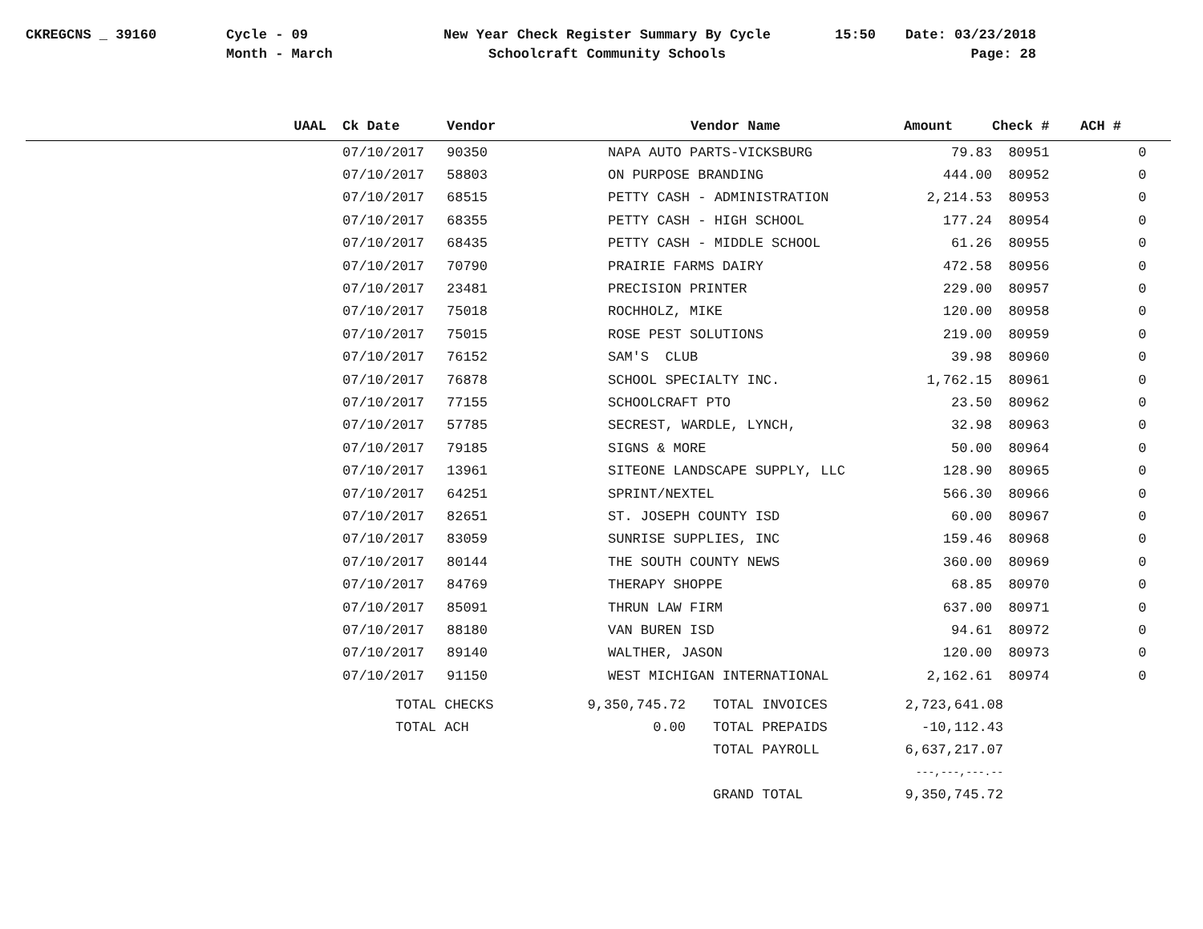CKREGCNS _ 39160 Cycle - 09
Month - March
New Year Check Register Summary By Cycle
Schoolcraft Community Schools
15:50 Date: 03/23/2018
Page: 28
| UAAL | Ck Date | Vendor | Vendor Name | Amount | Check # | ACH # |
| --- | --- | --- | --- | --- | --- | --- |
| | 07/10/2017 | 90350 | NAPA AUTO PARTS-VICKSBURG | 79.83 | 80951 | 0 |
| | 07/10/2017 | 58803 | ON PURPOSE BRANDING | 444.00 | 80952 | 0 |
| | 07/10/2017 | 68515 | PETTY CASH - ADMINISTRATION | 2,214.53 | 80953 | 0 |
| | 07/10/2017 | 68355 | PETTY CASH - HIGH SCHOOL | 177.24 | 80954 | 0 |
| | 07/10/2017 | 68435 | PETTY CASH - MIDDLE SCHOOL | 61.26 | 80955 | 0 |
| | 07/10/2017 | 70790 | PRAIRIE FARMS DAIRY | 472.58 | 80956 | 0 |
| | 07/10/2017 | 23481 | PRECISION PRINTER | 229.00 | 80957 | 0 |
| | 07/10/2017 | 75018 | ROCHHOLZ, MIKE | 120.00 | 80958 | 0 |
| | 07/10/2017 | 75015 | ROSE PEST SOLUTIONS | 219.00 | 80959 | 0 |
| | 07/10/2017 | 76152 | SAM'S CLUB | 39.98 | 80960 | 0 |
| | 07/10/2017 | 76878 | SCHOOL SPECIALTY INC. | 1,762.15 | 80961 | 0 |
| | 07/10/2017 | 77155 | SCHOOLCRAFT PTO | 23.50 | 80962 | 0 |
| | 07/10/2017 | 57785 | SECREST, WARDLE, LYNCH, | 32.98 | 80963 | 0 |
| | 07/10/2017 | 79185 | SIGNS & MORE | 50.00 | 80964 | 0 |
| | 07/10/2017 | 13961 | SITEONE LANDSCAPE SUPPLY, LLC | 128.90 | 80965 | 0 |
| | 07/10/2017 | 64251 | SPRINT/NEXTEL | 566.30 | 80966 | 0 |
| | 07/10/2017 | 82651 | ST. JOSEPH COUNTY ISD | 60.00 | 80967 | 0 |
| | 07/10/2017 | 83059 | SUNRISE SUPPLIES, INC | 159.46 | 80968 | 0 |
| | 07/10/2017 | 80144 | THE SOUTH COUNTY NEWS | 360.00 | 80969 | 0 |
| | 07/10/2017 | 84769 | THERAPY SHOPPE | 68.85 | 80970 | 0 |
| | 07/10/2017 | 85091 | THRUN LAW FIRM | 637.00 | 80971 | 0 |
| | 07/10/2017 | 88180 | VAN BUREN ISD | 94.61 | 80972 | 0 |
| | 07/10/2017 | 89140 | WALTHER, JASON | 120.00 | 80973 | 0 |
| | 07/10/2017 | 91150 | WEST MICHIGAN INTERNATIONAL | 2,162.61 | 80974 | 0 |
| TOTAL CHECKS | 9,350,745.72 | | TOTAL INVOICES | 2,723,641.08 |
| TOTAL ACH | 0.00 | | TOTAL PREPAIDS | -10,112.43 |
| | | | TOTAL PAYROLL | 6,637,217.07 |
| | | | | ---,---,---.-- |
| | | | GRAND TOTAL | 9,350,745.72 |